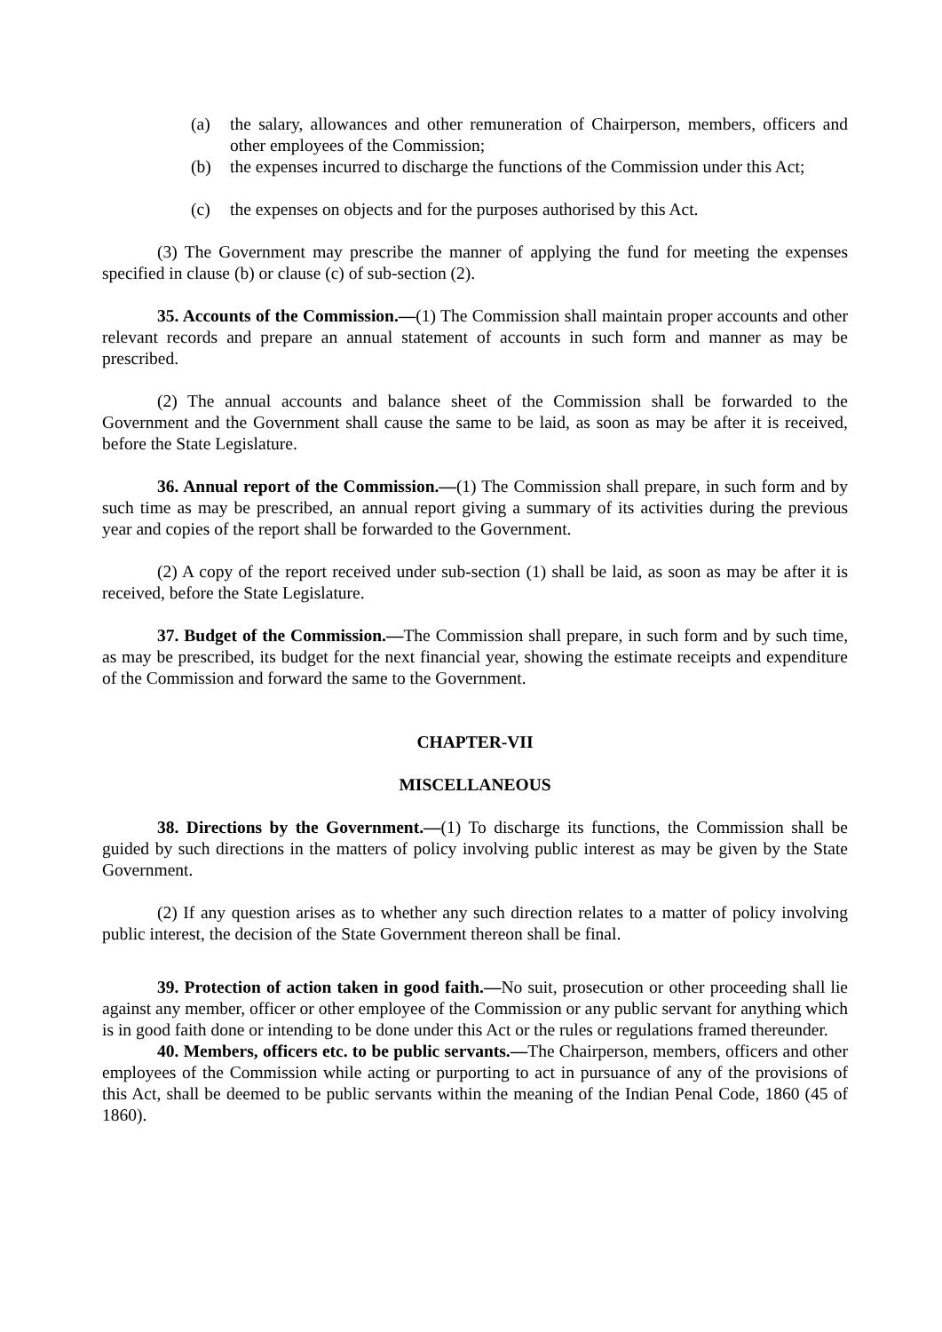(a) the salary, allowances and other remuneration of Chairperson, members, officers and other employees of the Commission;
(b) the expenses incurred to discharge the functions of the Commission under this Act;
(c) the expenses on objects and for the purposes authorised by this Act.
(3) The Government may prescribe the manner of applying the fund for meeting the expenses specified in clause (b) or clause (c) of sub-section (2).
35. Accounts of the Commission.—(1) The Commission shall maintain proper accounts and other relevant records and prepare an annual statement of accounts in such form and manner as may be prescribed.
(2) The annual accounts and balance sheet of the Commission shall be forwarded to the Government and the Government shall cause the same to be laid, as soon as may be after it is received, before the State Legislature.
36. Annual report of the Commission.—(1) The Commission shall prepare, in such form and by such time as may be prescribed, an annual report giving a summary of its activities during the previous year and copies of the report shall be forwarded to the Government.
(2) A copy of the report received under sub-section (1) shall be laid, as soon as may be after it is received, before the State Legislature.
37. Budget of the Commission.—The Commission shall prepare, in such form and by such time, as may be prescribed, its budget for the next financial year, showing the estimate receipts and expenditure of the Commission and forward the same to the Government.
CHAPTER-VII
MISCELLANEOUS
38. Directions by the Government.—(1) To discharge its functions, the Commission shall be guided by such directions in the matters of policy involving public interest as may be given by the State Government.
(2) If any question arises as to whether any such direction relates to a matter of policy involving public interest, the decision of the State Government thereon shall be final.
39. Protection of action taken in good faith.—No suit, prosecution or other proceeding shall lie against any member, officer or other employee of the Commission or any public servant for anything which is in good faith done or intending to be done under this Act or the rules or regulations framed thereunder.
40. Members, officers etc. to be public servants.—The Chairperson, members, officers and other employees of the Commission while acting or purporting to act in pursuance of any of the provisions of this Act, shall be deemed to be public servants within the meaning of the Indian Penal Code, 1860 (45 of 1860).